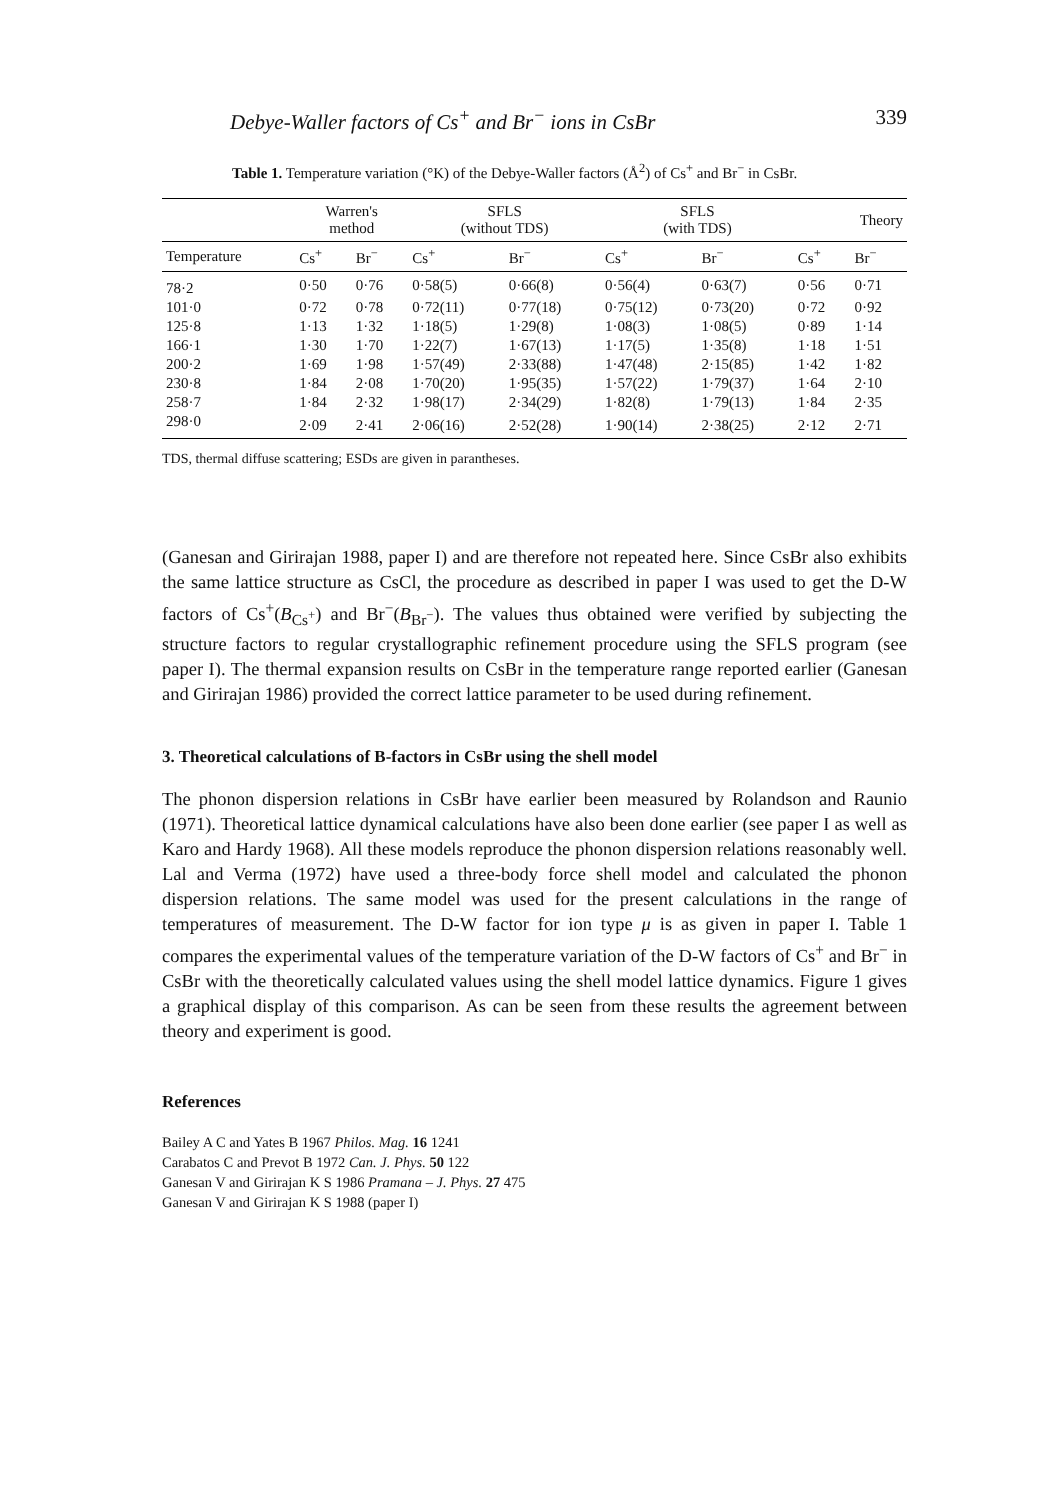Debye-Waller factors of Cs<sup>+</sup> and Br<sup>−</sup> ions in CsBr 339
Table 1. Temperature variation (°K) of the Debye-Waller factors (Å<sup>2</sup>) of Cs<sup>+</sup> and Br<sup>−</sup> in CsBr.
| | Warren's method | | SFLS (without TDS) | | SFLS (with TDS) | | Theory | |
| --- | --- | --- | --- | --- | --- | --- | --- | --- |
| Temperature | Cs<sup>+</sup> | Br<sup>−</sup> | Cs<sup>+</sup> | Br<sup>−</sup> | Cs<sup>+</sup> | Br<sup>−</sup> | Cs<sup>+</sup> | Br<sup>−</sup> |
| 78·2 | 0·50 | 0·76 | 0·58(5) | 0·66(8) | 0·56(4) | 0·63(7) | 0·56 | 0·71 |
| 101·0 | 0·72 | 0·78 | 0·72(11) | 0·77(18) | 0·75(12) | 0·73(20) | 0·72 | 0·92 |
| 125·8 | 1·13 | 1·32 | 1·18(5) | 1·29(8) | 1·08(3) | 1·08(5) | 0·89 | 1·14 |
| 166·1 | 1·30 | 1·70 | 1·22(7) | 1·67(13) | 1·17(5) | 1·35(8) | 1·18 | 1·51 |
| 200·2 | 1·69 | 1·98 | 1·57(49) | 2·33(88) | 1·47(48) | 2·15(85) | 1·42 | 1·82 |
| 230·8 | 1·84 | 2·08 | 1·70(20) | 1·95(35) | 1·57(22) | 1·79(37) | 1·64 | 2·10 |
| 258·7 | 1·84 | 2·32 | 1·98(17) | 2·34(29) | 1·82(8) | 1·79(13) | 1·84 | 2·35 |
| 298·0 | 2·09 | 2·41 | 2·06(16) | 2·52(28) | 1·90(14) | 2·38(25) | 2·12 | 2·71 |
TDS, thermal diffuse scattering; ESDs are given in parantheses.
(Ganesan and Girirajan 1988, paper I) and are therefore not repeated here. Since CsBr also exhibits the same lattice structure as CsCl, the procedure as described in paper I was used to get the D-W factors of Cs<sup>+</sup>(B<sub>Cs<sup>+</sup></sub>) and Br<sup>−</sup>(B<sub>Br<sup>−</sup></sub>). The values thus obtained were verified by subjecting the structure factors to regular crystallographic refinement procedure using the SFLS program (see paper I). The thermal expansion results on CsBr in the temperature range reported earlier (Ganesan and Girirajan 1986) provided the correct lattice parameter to be used during refinement.
3. Theoretical calculations of B-factors in CsBr using the shell model
The phonon dispersion relations in CsBr have earlier been measured by Rolandson and Raunio (1971). Theoretical lattice dynamical calculations have also been done earlier (see paper I as well as Karo and Hardy 1968). All these models reproduce the phonon dispersion relations reasonably well. Lal and Verma (1972) have used a three-body force shell model and calculated the phonon dispersion relations. The same model was used for the present calculations in the range of temperatures of measurement. The D-W factor for ion type μ is as given in paper I. Table 1 compares the experimental values of the temperature variation of the D-W factors of Cs<sup>+</sup> and Br<sup>−</sup> in CsBr with the theoretically calculated values using the shell model lattice dynamics. Figure 1 gives a graphical display of this comparison. As can be seen from these results the agreement between theory and experiment is good.
References
Bailey A C and Yates B 1967 Philos. Mag. 16 1241
Carabatos C and Prevot B 1972 Can. J. Phys. 50 122
Ganesan V and Girirajan K S 1986 Pramana – J. Phys. 27 475
Ganesan V and Girirajan K S 1988 (paper I)